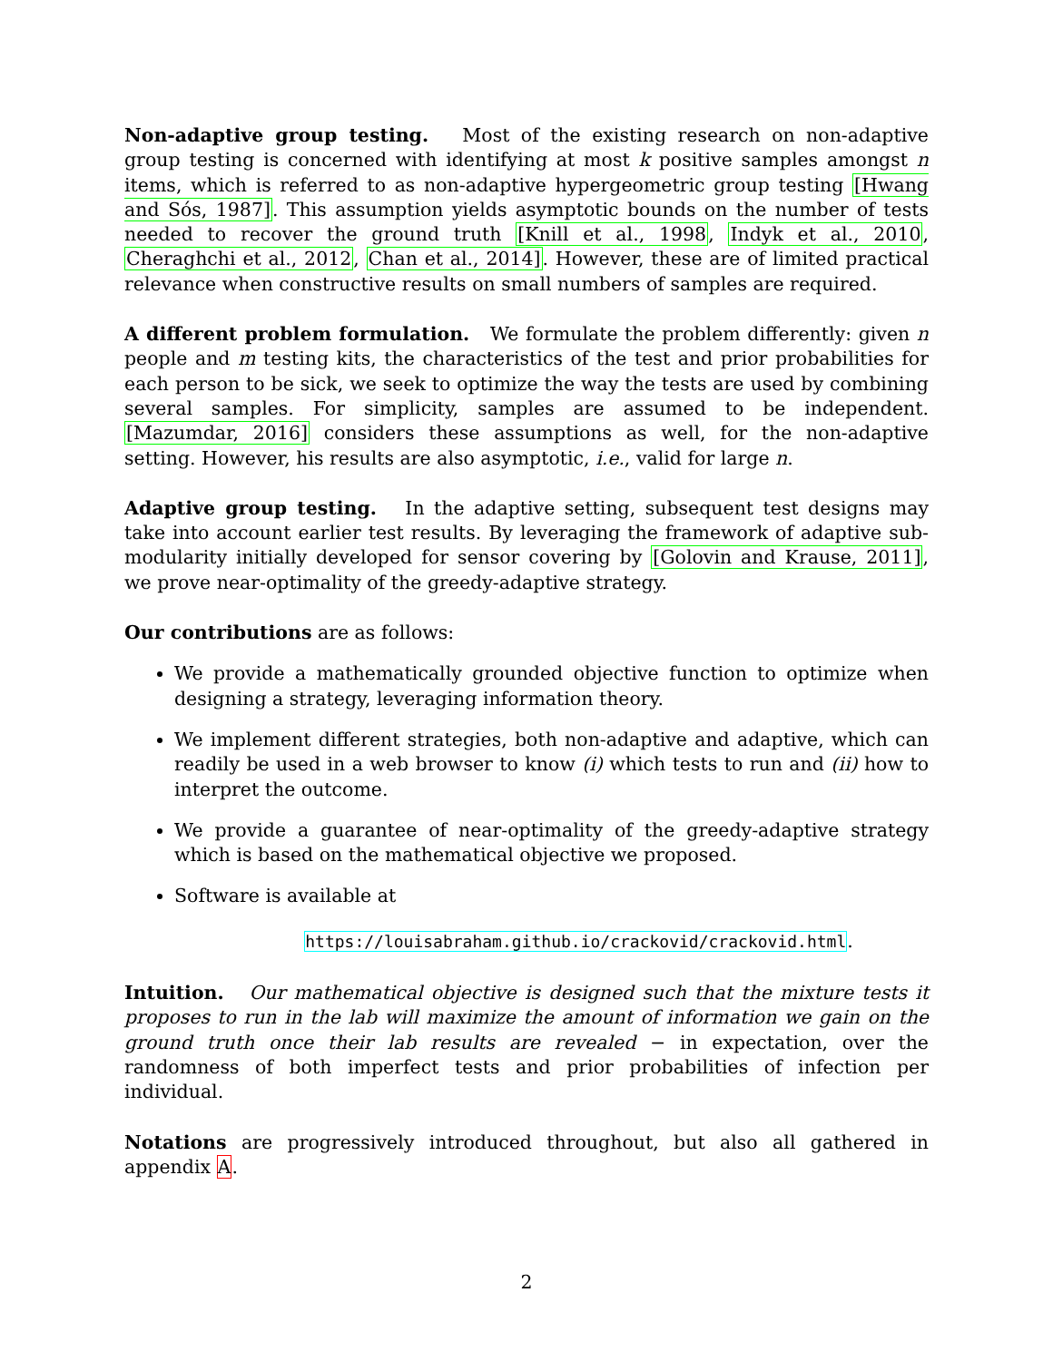Non-adaptive group testing. Most of the existing research on non-adaptive group testing is concerned with identifying at most k positive samples amongst n items, which is referred to as non-adaptive hypergeometric group testing [Hwang and Sós, 1987]. This assumption yields asymptotic bounds on the number of tests needed to recover the ground truth [Knill et al., 1998, Indyk et al., 2010, Cheraghchi et al., 2012, Chan et al., 2014]. However, these are of limited practical relevance when constructive results on small numbers of samples are required.
A different problem formulation. We formulate the problem differently: given n people and m testing kits, the characteristics of the test and prior probabilities for each person to be sick, we seek to optimize the way the tests are used by combining several samples. For simplicity, samples are assumed to be independent. [Mazumdar, 2016] considers these assumptions as well, for the non-adaptive setting. However, his results are also asymptotic, i.e., valid for large n.
Adaptive group testing. In the adaptive setting, subsequent test designs may take into account earlier test results. By leveraging the framework of adaptive sub-modularity initially developed for sensor covering by [Golovin and Krause, 2011], we prove near-optimality of the greedy-adaptive strategy.
Our contributions are as follows:
We provide a mathematically grounded objective function to optimize when designing a strategy, leveraging information theory.
We implement different strategies, both non-adaptive and adaptive, which can readily be used in a web browser to know (i) which tests to run and (ii) how to interpret the outcome.
We provide a guarantee of near-optimality of the greedy-adaptive strategy which is based on the mathematical objective we proposed.
Software is available at
https://louisabraham.github.io/crackovid/crackovid.html.
Intuition. Our mathematical objective is designed such that the mixture tests it proposes to run in the lab will maximize the amount of information we gain on the ground truth once their lab results are revealed − in expectation, over the randomness of both imperfect tests and prior probabilities of infection per individual.
Notations are progressively introduced throughout, but also all gathered in appendix A.
2